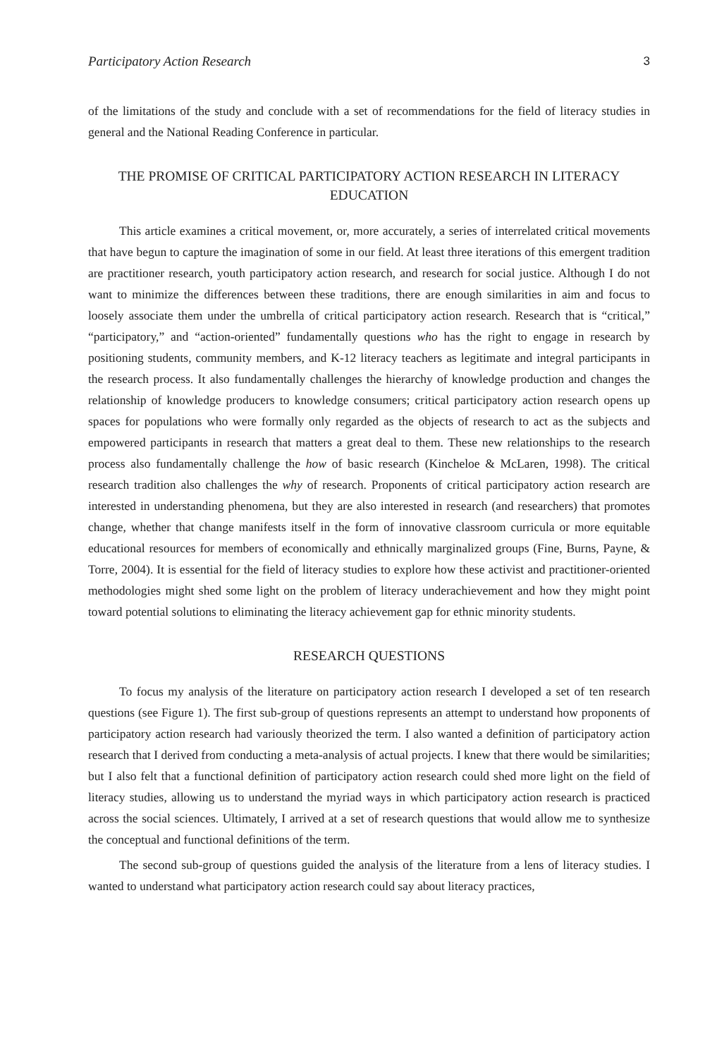Participatory Action Research 3
of the limitations of the study and conclude with a set of recommendations for the field of literacy studies in general and the National Reading Conference in particular.
THE PROMISE OF CRITICAL PARTICIPATORY ACTION RESEARCH IN LITERACY EDUCATION
This article examines a critical movement, or, more accurately, a series of interrelated critical movements that have begun to capture the imagination of some in our field. At least three iterations of this emergent tradition are practitioner research, youth participatory action research, and research for social justice. Although I do not want to minimize the differences between these traditions, there are enough similarities in aim and focus to loosely associate them under the umbrella of critical participatory action research. Research that is “critical,” “participatory,” and “action-oriented” fundamentally questions who has the right to engage in research by positioning students, community members, and K-12 literacy teachers as legitimate and integral participants in the research process. It also fundamentally challenges the hierarchy of knowledge production and changes the relationship of knowledge producers to knowledge consumers; critical participatory action research opens up spaces for populations who were formally only regarded as the objects of research to act as the subjects and empowered participants in research that matters a great deal to them. These new relationships to the research process also fundamentally challenge the how of basic research (Kincheloe & McLaren, 1998). The critical research tradition also challenges the why of research. Proponents of critical participatory action research are interested in understanding phenomena, but they are also interested in research (and researchers) that promotes change, whether that change manifests itself in the form of innovative classroom curricula or more equitable educational resources for members of economically and ethnically marginalized groups (Fine, Burns, Payne, & Torre, 2004). It is essential for the field of literacy studies to explore how these activist and practitioner-oriented methodologies might shed some light on the problem of literacy underachievement and how they might point toward potential solutions to eliminating the literacy achievement gap for ethnic minority students.
RESEARCH QUESTIONS
To focus my analysis of the literature on participatory action research I developed a set of ten research questions (see Figure 1). The first sub-group of questions represents an attempt to understand how proponents of participatory action research had variously theorized the term. I also wanted a definition of participatory action research that I derived from conducting a meta-analysis of actual projects. I knew that there would be similarities; but I also felt that a functional definition of participatory action research could shed more light on the field of literacy studies, allowing us to understand the myriad ways in which participatory action research is practiced across the social sciences. Ultimately, I arrived at a set of research questions that would allow me to synthesize the conceptual and functional definitions of the term.
The second sub-group of questions guided the analysis of the literature from a lens of literacy studies. I wanted to understand what participatory action research could say about literacy practices,